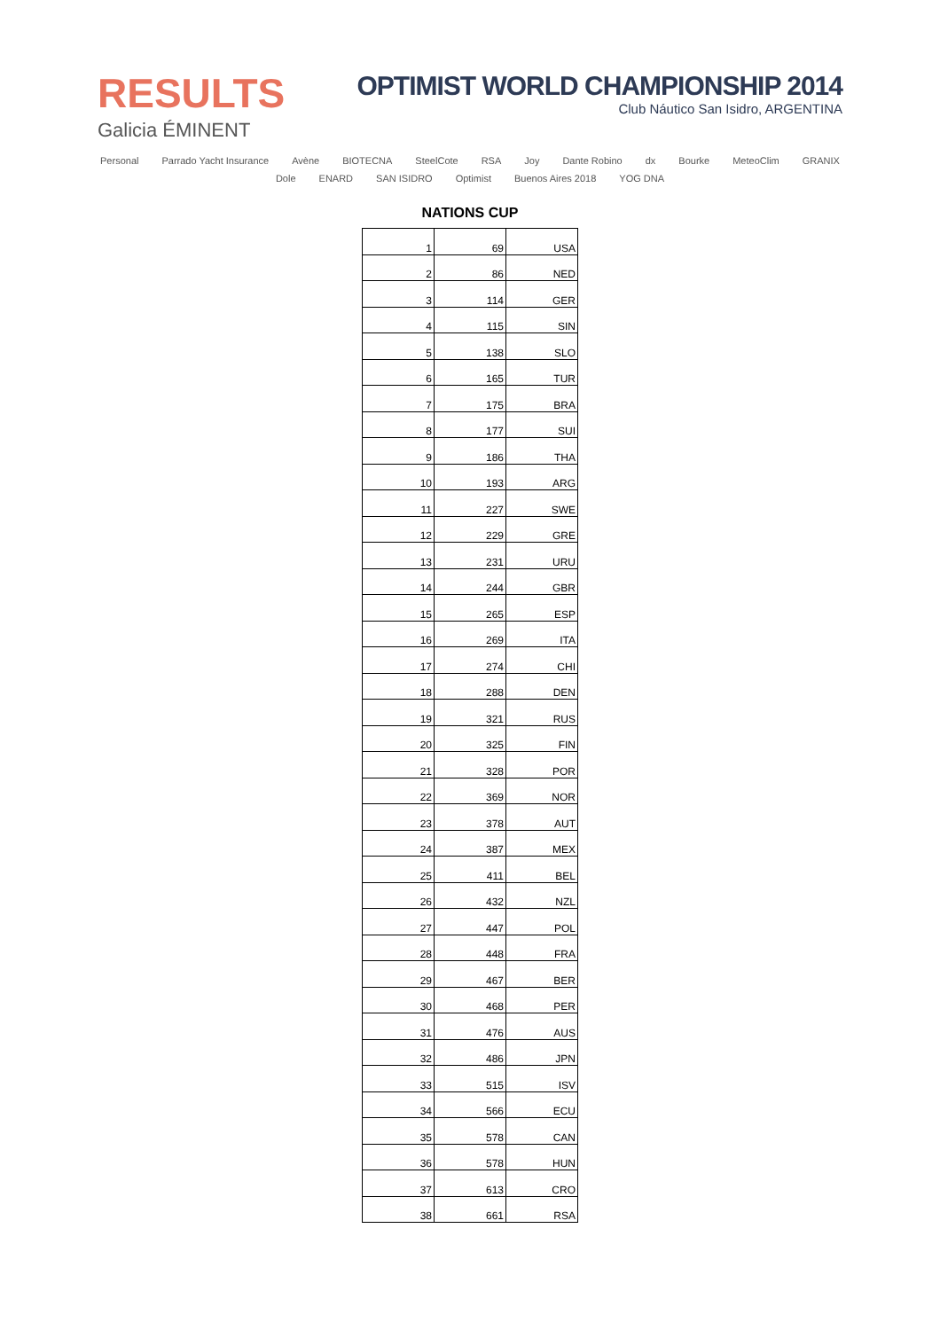RESULTS
Galicia ÉMINENT
OPTIMIST WORLD CHAMPIONSHIP 2014
Club Náutico San Isidro, ARGENTINA
Personal Parrado Yacht Insurance Avène BIOTECNA SteelCote RSA Joy Dante Robino dx Bourke MeteoClim GRANIX Dole ENARD SAN ISIDRO Optimist Buenos Aires 2018 YOG DNA
NATIONS CUP
| 1 | 69 | USA |
| 2 | 86 | NED |
| 3 | 114 | GER |
| 4 | 115 | SIN |
| 5 | 138 | SLO |
| 6 | 165 | TUR |
| 7 | 175 | BRA |
| 8 | 177 | SUI |
| 9 | 186 | THA |
| 10 | 193 | ARG |
| 11 | 227 | SWE |
| 12 | 229 | GRE |
| 13 | 231 | URU |
| 14 | 244 | GBR |
| 15 | 265 | ESP |
| 16 | 269 | ITA |
| 17 | 274 | CHI |
| 18 | 288 | DEN |
| 19 | 321 | RUS |
| 20 | 325 | FIN |
| 21 | 328 | POR |
| 22 | 369 | NOR |
| 23 | 378 | AUT |
| 24 | 387 | MEX |
| 25 | 411 | BEL |
| 26 | 432 | NZL |
| 27 | 447 | POL |
| 28 | 448 | FRA |
| 29 | 467 | BER |
| 30 | 468 | PER |
| 31 | 476 | AUS |
| 32 | 486 | JPN |
| 33 | 515 | ISV |
| 34 | 566 | ECU |
| 35 | 578 | CAN |
| 36 | 578 | HUN |
| 37 | 613 | CRO |
| 38 | 661 | RSA |